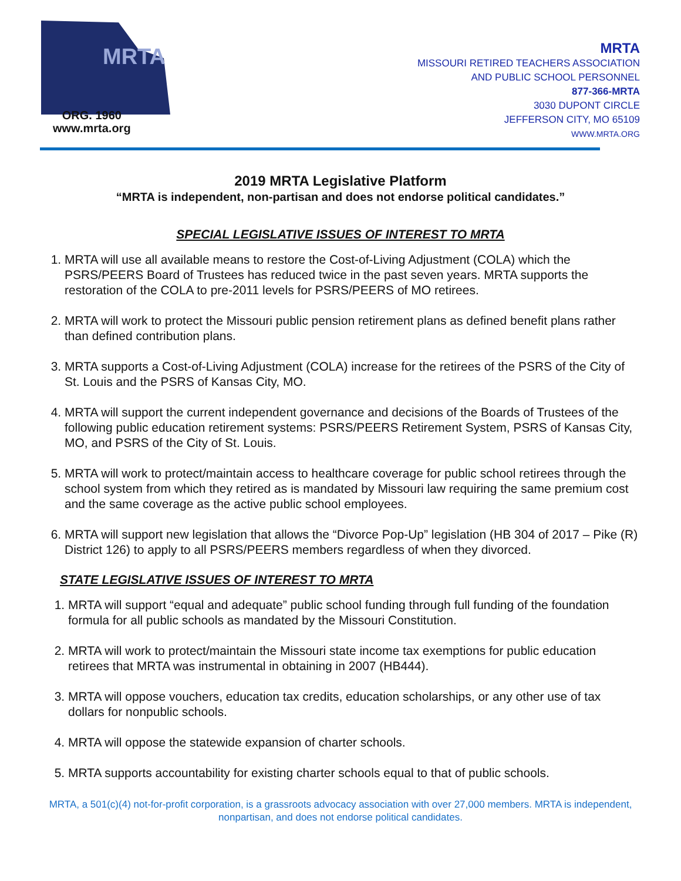MRTA
ORG. 1960
www.mrta.org
MRTA
MISSOURI RETIRED TEACHERS ASSOCIATION
AND PUBLIC SCHOOL PERSONNEL
877-366-MRTA
3030 DUPONT CIRCLE
JEFFERSON CITY, MO 65109
WWW.MRTA.ORG
2019 MRTA Legislative Platform
“MRTA is independent, non-partisan and does not endorse political candidates.”
SPECIAL LEGISLATIVE ISSUES OF INTEREST TO MRTA
1. MRTA will use all available means to restore the Cost-of-Living Adjustment (COLA) which the PSRS/PEERS Board of Trustees has reduced twice in the past seven years. MRTA supports the restoration of the COLA to pre-2011 levels for PSRS/PEERS of MO retirees.
2. MRTA will work to protect the Missouri public pension retirement plans as defined benefit plans rather than defined contribution plans.
3. MRTA supports a Cost-of-Living Adjustment (COLA) increase for the retirees of the PSRS of the City of St. Louis and the PSRS of Kansas City, MO.
4. MRTA will support the current independent governance and decisions of the Boards of Trustees of the following public education retirement systems: PSRS/PEERS Retirement System, PSRS of Kansas City, MO, and PSRS of the City of St. Louis.
5. MRTA will work to protect/maintain access to healthcare coverage for public school retirees through the school system from which they retired as is mandated by Missouri law requiring the same premium cost and the same coverage as the active public school employees.
6. MRTA will support new legislation that allows the “Divorce Pop-Up” legislation (HB 304 of 2017 – Pike (R) District 126) to apply to all PSRS/PEERS members regardless of when they divorced.
STATE LEGISLATIVE ISSUES OF INTEREST TO MRTA
1. MRTA will support “equal and adequate” public school funding through full funding of the foundation formula for all public schools as mandated by the Missouri Constitution.
2. MRTA will work to protect/maintain the Missouri state income tax exemptions for public education retirees that MRTA was instrumental in obtaining in 2007 (HB444).
3. MRTA will oppose vouchers, education tax credits, education scholarships, or any other use of tax dollars for nonpublic schools.
4. MRTA will oppose the statewide expansion of charter schools.
5. MRTA supports accountability for existing charter schools equal to that of public schools.
MRTA, a 501(c)(4) not-for-profit corporation, is a grassroots advocacy association with over 27,000 members. MRTA is independent, nonpartisan, and does not endorse political candidates.